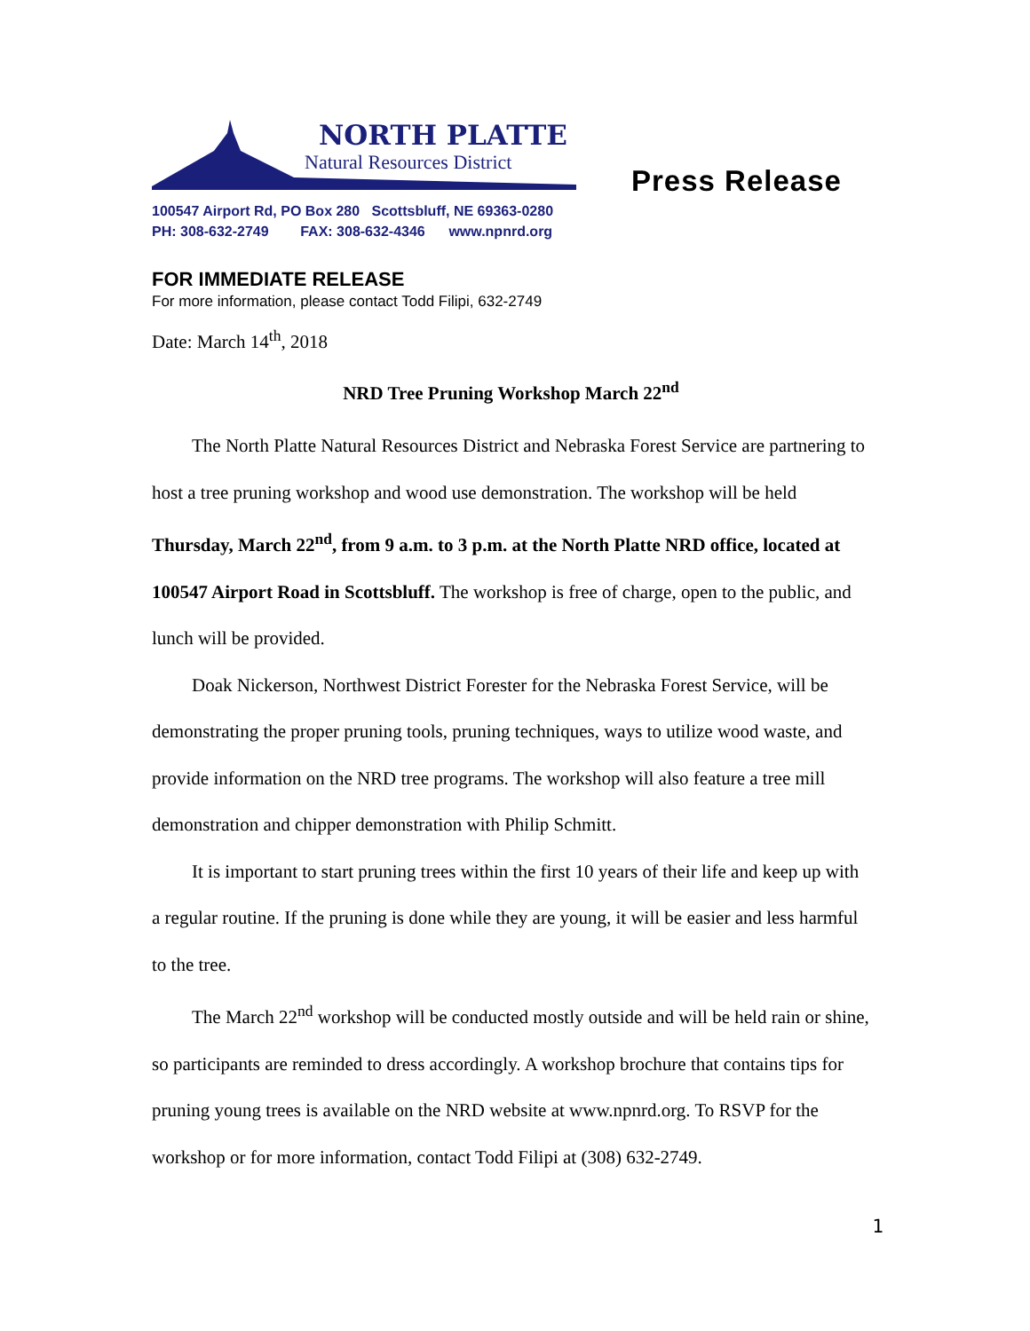NORTH PLATTE
Natural Resources District
Press Release
100547 Airport Rd, PO Box 280 Scottsbluff, NE 69363-0280
PH: 308-632-2749 FAX: 308-632-4346 www.npnrd.org
FOR IMMEDIATE RELEASE
For more information, please contact Todd Filipi, 632-2749
Date: March 14<sup>th</sup>, 2018
NRD Tree Pruning Workshop March 22<sup>nd</sup>
The North Platte Natural Resources District and Nebraska Forest Service are partnering to host a tree pruning workshop and wood use demonstration. The workshop will be held Thursday, March 22<sup>nd</sup>, from 9 a.m. to 3 p.m. at the North Platte NRD office, located at 100547 Airport Road in Scottsbluff. The workshop is free of charge, open to the public, and lunch will be provided.
Doak Nickerson, Northwest District Forester for the Nebraska Forest Service, will be demonstrating the proper pruning tools, pruning techniques, ways to utilize wood waste, and provide information on the NRD tree programs. The workshop will also feature a tree mill demonstration and chipper demonstration with Philip Schmitt.
It is important to start pruning trees within the first 10 years of their life and keep up with a regular routine. If the pruning is done while they are young, it will be easier and less harmful to the tree.
The March 22<sup>nd</sup> workshop will be conducted mostly outside and will be held rain or shine, so participants are reminded to dress accordingly. A workshop brochure that contains tips for pruning young trees is available on the NRD website at www.npnrd.org. To RSVP for the workshop or for more information, contact Todd Filipi at (308) 632-2749.
1